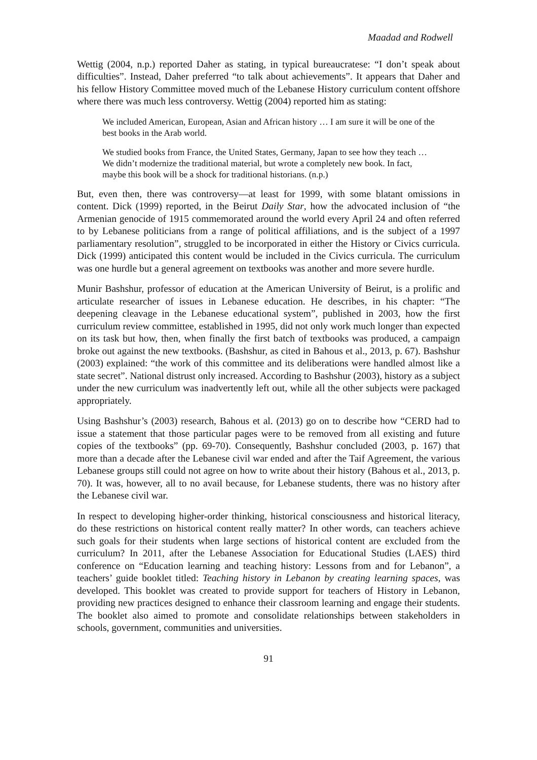Maadad and Rodwell
Wettig (2004, n.p.) reported Daher as stating, in typical bureaucratese: “I don’t speak about difficulties”. Instead, Daher preferred “to talk about achievements”. It appears that Daher and his fellow History Committee moved much of the Lebanese History curriculum content offshore where there was much less controversy. Wettig (2004) reported him as stating:
We included American, European, Asian and African history … I am sure it will be one of the best books in the Arab world.
We studied books from France, the United States, Germany, Japan to see how they teach … We didn’t modernize the traditional material, but wrote a completely new book. In fact, maybe this book will be a shock for traditional historians. (n.p.)
But, even then, there was controversy—at least for 1999, with some blatant omissions in content. Dick (1999) reported, in the Beirut Daily Star, how the advocated inclusion of “the Armenian genocide of 1915 commemorated around the world every April 24 and often referred to by Lebanese politicians from a range of political affiliations, and is the subject of a 1997 parliamentary resolution”, struggled to be incorporated in either the History or Civics curricula. Dick (1999) anticipated this content would be included in the Civics curricula. The curriculum was one hurdle but a general agreement on textbooks was another and more severe hurdle.
Munir Bashshur, professor of education at the American University of Beirut, is a prolific and articulate researcher of issues in Lebanese education. He describes, in his chapter: “The deepening cleavage in the Lebanese educational system”, published in 2003, how the first curriculum review committee, established in 1995, did not only work much longer than expected on its task but how, then, when finally the first batch of textbooks was produced, a campaign broke out against the new textbooks. (Bashshur, as cited in Bahous et al., 2013, p. 67). Bashshur (2003) explained: “the work of this committee and its deliberations were handled almost like a state secret”. National distrust only increased. According to Bashshur (2003), history as a subject under the new curriculum was inadvertently left out, while all the other subjects were packaged appropriately.
Using Bashshur’s (2003) research, Bahous et al. (2013) go on to describe how “CERD had to issue a statement that those particular pages were to be removed from all existing and future copies of the textbooks” (pp. 69-70). Consequently, Bashshur concluded (2003, p. 167) that more than a decade after the Lebanese civil war ended and after the Taif Agreement, the various Lebanese groups still could not agree on how to write about their history (Bahous et al., 2013, p. 70). It was, however, all to no avail because, for Lebanese students, there was no history after the Lebanese civil war.
In respect to developing higher-order thinking, historical consciousness and historical literacy, do these restrictions on historical content really matter? In other words, can teachers achieve such goals for their students when large sections of historical content are excluded from the curriculum? In 2011, after the Lebanese Association for Educational Studies (LAES) third conference on “Education learning and teaching history: Lessons from and for Lebanon”, a teachers’ guide booklet titled: Teaching history in Lebanon by creating learning spaces, was developed. This booklet was created to provide support for teachers of History in Lebanon, providing new practices designed to enhance their classroom learning and engage their students. The booklet also aimed to promote and consolidate relationships between stakeholders in schools, government, communities and universities.
91